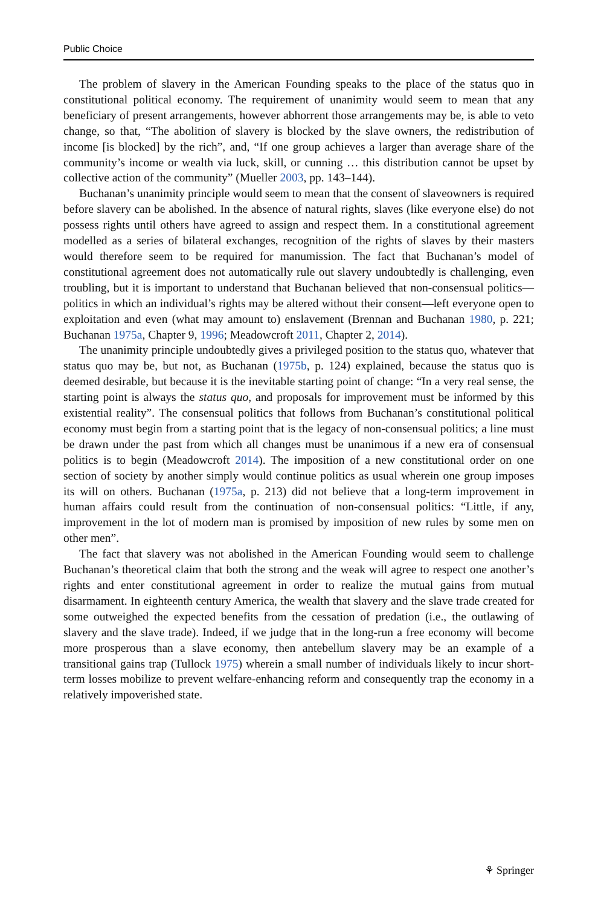Public Choice
The problem of slavery in the American Founding speaks to the place of the status quo in constitutional political economy. The requirement of unanimity would seem to mean that any beneficiary of present arrangements, however abhorrent those arrangements may be, is able to veto change, so that, “The abolition of slavery is blocked by the slave owners, the redistribution of income [is blocked] by the rich”, and, “If one group achieves a larger than average share of the community’s income or wealth via luck, skill, or cunning … this distribution cannot be upset by collective action of the community” (Mueller 2003, pp. 143–144).
Buchanan’s unanimity principle would seem to mean that the consent of slaveowners is required before slavery can be abolished. In the absence of natural rights, slaves (like everyone else) do not possess rights until others have agreed to assign and respect them. In a constitutional agreement modelled as a series of bilateral exchanges, recognition of the rights of slaves by their masters would therefore seem to be required for manumission. The fact that Buchanan’s model of constitutional agreement does not automatically rule out slavery undoubtedly is challenging, even troubling, but it is important to understand that Buchanan believed that non-consensual politics—politics in which an individual’s rights may be altered without their consent—left everyone open to exploitation and even (what may amount to) enslavement (Brennan and Buchanan 1980, p. 221; Buchanan 1975a, Chapter 9, 1996; Meadowcroft 2011, Chapter 2, 2014).
The unanimity principle undoubtedly gives a privileged position to the status quo, whatever that status quo may be, but not, as Buchanan (1975b, p. 124) explained, because the status quo is deemed desirable, but because it is the inevitable starting point of change: “In a very real sense, the starting point is always the status quo, and proposals for improvement must be informed by this existential reality”. The consensual politics that follows from Buchanan’s constitutional political economy must begin from a starting point that is the legacy of non-consensual politics; a line must be drawn under the past from which all changes must be unanimous if a new era of consensual politics is to begin (Meadowcroft 2014). The imposition of a new constitutional order on one section of society by another simply would continue politics as usual wherein one group imposes its will on others. Buchanan (1975a, p. 213) did not believe that a long-term improvement in human affairs could result from the continuation of non-consensual politics: “Little, if any, improvement in the lot of modern man is promised by imposition of new rules by some men on other men”.
The fact that slavery was not abolished in the American Founding would seem to challenge Buchanan’s theoretical claim that both the strong and the weak will agree to respect one another’s rights and enter constitutional agreement in order to realize the mutual gains from mutual disarmament. In eighteenth century America, the wealth that slavery and the slave trade created for some outweighed the expected benefits from the cessation of predation (i.e., the outlawing of slavery and the slave trade). Indeed, if we judge that in the long-run a free economy will become more prosperous than a slave economy, then antebellum slavery may be an example of a transitional gains trap (Tullock 1975) wherein a small number of individuals likely to incur short-term losses mobilize to prevent welfare-enhancing reform and consequently trap the economy in a relatively impoverished state.
⚘ Springer